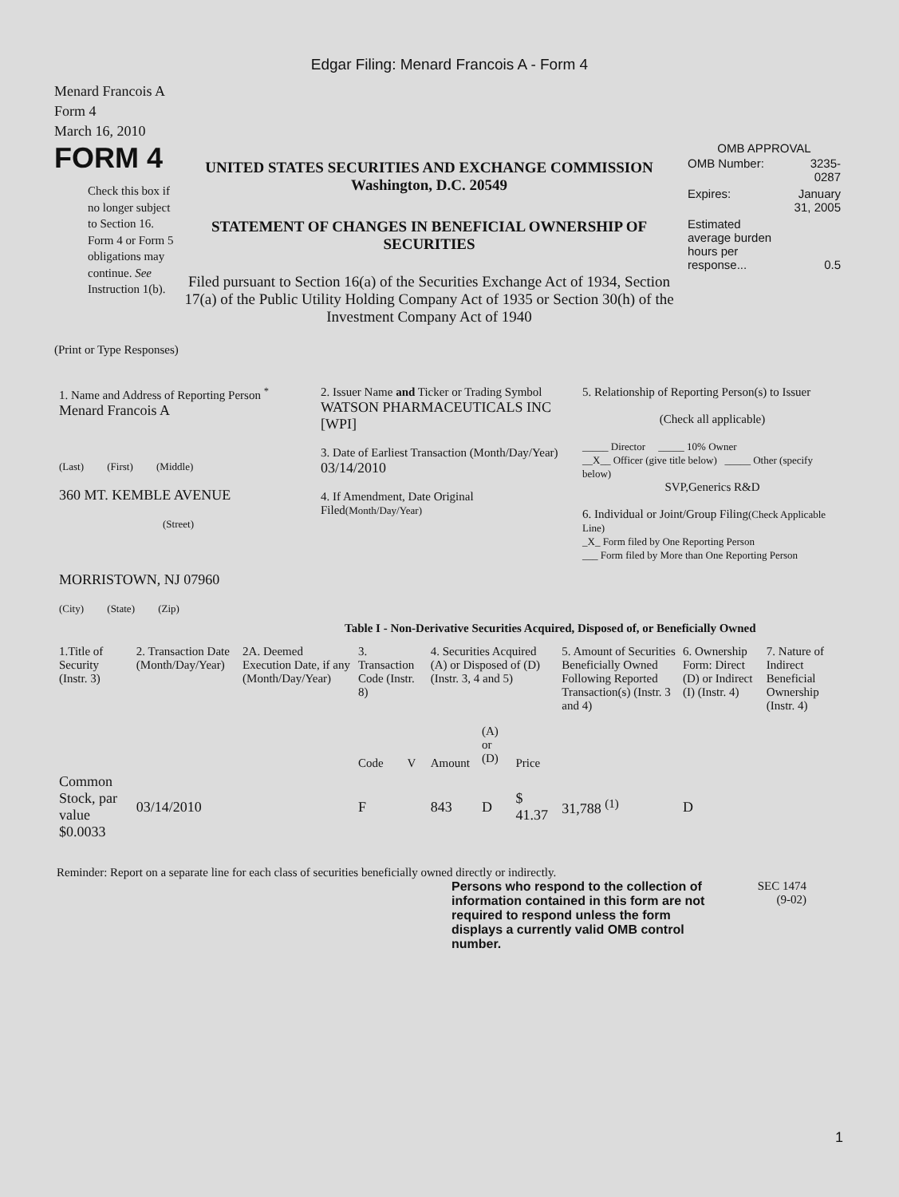Edgar Filing: Menard Francois A - Form 4
Menard Francois A
Form 4
March 16, 2010
FORM 4
Check this box if no longer subject to Section 16. Form 4 or Form 5 obligations may continue. See Instruction 1(b).
UNITED STATES SECURITIES AND EXCHANGE COMMISSION
Washington, D.C. 20549
STATEMENT OF CHANGES IN BENEFICIAL OWNERSHIP OF SECURITIES
Filed pursuant to Section 16(a) of the Securities Exchange Act of 1934, Section 17(a) of the Public Utility Holding Company Act of 1935 or Section 30(h) of the Investment Company Act of 1940
OMB APPROVAL
| OMB Number: | 3235-0287 |
| Expires: | January 31, 2005 |
| Estimated average burden hours per response... | 0.5 |
(Print or Type Responses)
| 1. Name and Address of Reporting Person <sup>*</sup> Menard Francois A (Last) (First) (Middle) 360 MT. KEMBLE AVENUE (Street) MORRISTOWN, NJ 07960 (City) (State) (Zip) | 2. Issuer Name and Ticker or Trading Symbol WATSON PHARMACEUTICALS INC [WPI] 3. Date of Earliest Transaction (Month/Day/Year) 03/14/2010 4. If Amendment, Date Original Filed (Month/Day/Year) | 5. Relationship of Reporting Person(s) to Issuer (Check all applicable) _____ Director _____ 10% Owner __X__ Officer (give title below) _____ Other (specify below) SVP,Generics R&D 6. Individual or Joint/Group Filing (Check Applicable Line) _X_ Form filed by One Reporting Person ___ Form filed by More than One Reporting Person |
Table I - Non-Derivative Securities Acquired, Disposed of, or Beneficially Owned
| 1.Title of Security (Instr. 3) | 2. Transaction Date (Month/Day/Year) | 2A. Deemed Execution Date, if any (Month/Day/Year) | 3. Transaction Code (Instr. 8) | | 4. Securities Acquired (A) or Disposed of (D) (Instr. 3, 4 and 5) | | | 5. Amount of Securities Beneficially Owned Following Reported Transaction(s) (Instr. 3 and 4) | 6. Ownership Form: Direct (D) or Indirect (I) (Instr. 4) | 7. Nature of Indirect Beneficial Ownership (Instr. 4) |
| --- | --- | --- | --- | --- | --- | --- | --- | --- | --- | --- |
| | | | Code | V | Amount | (A) or (D) | Price | | | |
| Common Stock, par value $0.0033 | 03/14/2010 | | F | | 843 | D | $ 41.37 | 31,788 <sup>(1)</sup> | D | |
Reminder: Report on a separate line for each class of securities beneficially owned directly or indirectly.
Persons who respond to the collection of information contained in this form are not required to respond unless the form displays a currently valid OMB control number.
SEC 1474
(9-02)
1